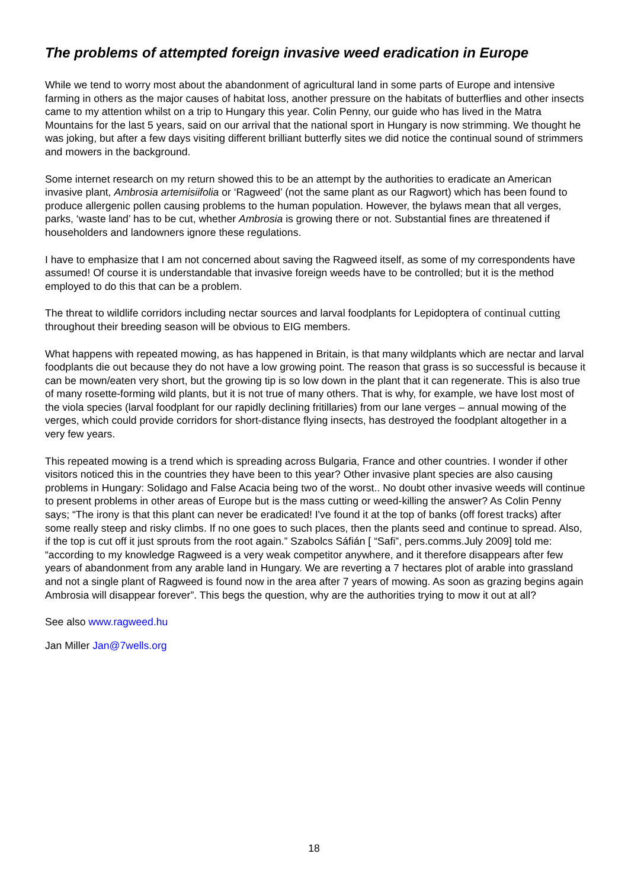The problems of attempted foreign invasive weed eradication in Europe
While we tend to worry most about the abandonment of agricultural land in some parts of Europe and intensive farming in others as the major causes of habitat loss, another pressure on the habitats of butterflies and other insects came to my attention whilst on a trip to Hungary this year. Colin Penny, our guide who has lived in the Matra Mountains for the last 5 years, said on our arrival that the national sport in Hungary is now strimming. We thought he was joking, but after a few days visiting different brilliant butterfly sites we did notice the continual sound of strimmers and mowers in the background.
Some internet research on my return showed this to be an attempt by the authorities to eradicate an American invasive plant, Ambrosia artemisiifolia or ‘Ragweed’ (not the same plant as our Ragwort) which has been found to produce allergenic pollen causing problems to the human population. However, the bylaws mean that all verges, parks, ‘waste land’ has to be cut, whether Ambrosia is growing there or not. Substantial fines are threatened if householders and landowners ignore these regulations.
I have to emphasize that I am not concerned about saving the Ragweed itself, as some of my correspondents have assumed! Of course it is understandable that invasive foreign weeds have to be controlled; but it is the method employed to do this that can be a problem.
The threat to wildlife corridors including nectar sources and larval foodplants for Lepidoptera of continual cutting throughout their breeding season will be obvious to EIG members.
What happens with repeated mowing, as has happened in Britain, is that many wildplants which are nectar and larval foodplants die out because they do not have a low growing point. The reason that grass is so successful is because it can be mown/eaten very short, but the growing tip is so low down in the plant that it can regenerate. This is also true of many rosette-forming wild plants, but it is not true of many others. That is why, for example, we have lost most of the viola species (larval foodplant for our rapidly declining fritillaries) from our lane verges – annual mowing of the verges, which could provide corridors for short-distance flying insects, has destroyed the foodplant altogether in a very few years.
This repeated mowing is a trend which is spreading across Bulgaria, France and other countries. I wonder if other visitors noticed this in the countries they have been to this year? Other invasive plant species are also causing problems in Hungary: Solidago and False Acacia being two of the worst.. No doubt other invasive weeds will continue to present problems in other areas of Europe but is the mass cutting or weed-killing the answer? As Colin Penny says; “The irony is that this plant can never be eradicated! I've found it at the top of banks (off forest tracks) after some really steep and risky climbs. If no one goes to such places, then the plants seed and continue to spread. Also, if the top is cut off it just sprouts from the root again.” Szabolcs Sáfián [ “Safi”, pers.comms.July 2009] told me: “according to my knowledge Ragweed is a very weak competitor anywhere, and it therefore disappears after few years of abandonment from any arable land in Hungary. We are reverting a 7 hectares plot of arable into grassland and not a single plant of Ragweed is found now in the area after 7 years of mowing. As soon as grazing begins again Ambrosia will disappear forever”. This begs the question, why are the authorities trying to mow it out at all?
See also www.ragweed.hu
Jan Miller Jan@7wells.org
18